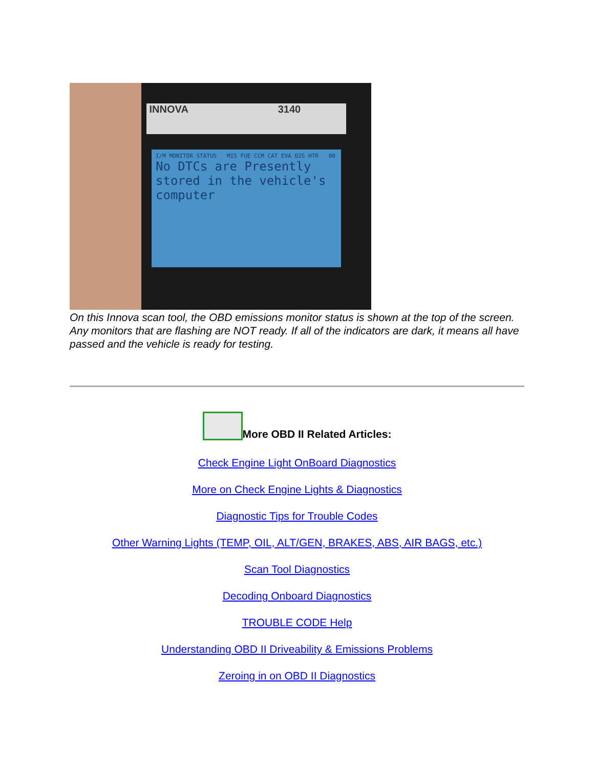INNOVA 3140
I/M MONITOR STATUS MIS FUE CCM CAT EVA O2S HTR 00
No DTCs are Presently stored in the vehicle's computer
On this Innova scan tool, the OBD emissions monitor status is shown at the top of the screen.
Any monitors that are flashing are NOT ready. If all of the indicators are dark, it means all have passed and the vehicle is ready for testing.
More OBD II Related Articles:
Check Engine Light OnBoard Diagnostics
More on Check Engine Lights & Diagnostics
Diagnostic Tips for Trouble Codes
Other Warning Lights (TEMP, OIL, ALT/GEN, BRAKES, ABS, AIR BAGS, etc.)
Scan Tool Diagnostics
Decoding Onboard Diagnostics
TROUBLE CODE Help
Understanding OBD II Driveability & Emissions Problems
Zeroing in on OBD II Diagnostics